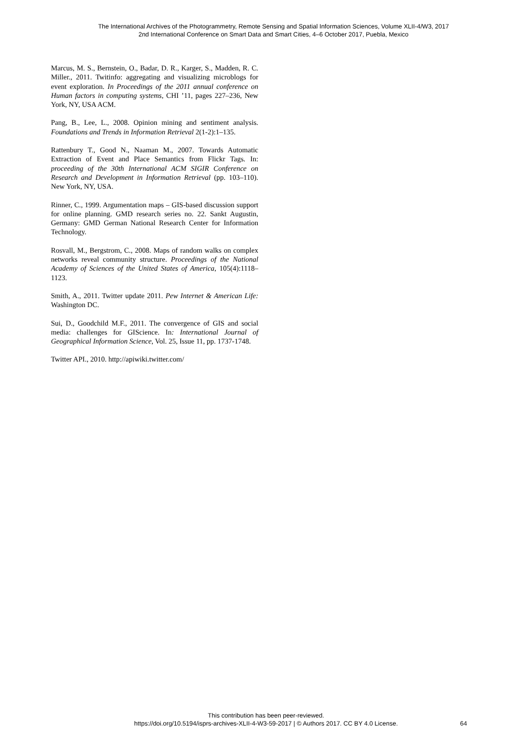The International Archives of the Photogrammetry, Remote Sensing and Spatial Information Sciences, Volume XLII-4/W3, 2017
2nd International Conference on Smart Data and Smart Cities, 4–6 October 2017, Puebla, Mexico
Marcus, M. S., Bernstein, O., Badar, D. R., Karger, S., Madden, R. C. Miller., 2011. Twitinfo: aggregating and visualizing microblogs for event exploration. In Proceedings of the 2011 annual conference on Human factors in computing systems, CHI ’11, pages 227–236, New York, NY, USA ACM.
Pang, B., Lee, L., 2008. Opinion mining and sentiment analysis. Foundations and Trends in Information Retrieval 2(1-2):1–135.
Rattenbury T., Good N., Naaman M., 2007. Towards Automatic Extraction of Event and Place Semantics from Flickr Tags. In: proceeding of the 30th International ACM SIGIR Conference on Research and Development in Information Retrieval (pp. 103–110). New York, NY, USA.
Rinner, C., 1999. Argumentation maps – GIS-based discussion support for online planning. GMD research series no. 22. Sankt Augustin, Germany: GMD German National Research Center for Information Technology.
Rosvall, M., Bergstrom, C., 2008. Maps of random walks on complex networks reveal community structure. Proceedings of the National Academy of Sciences of the United States of America, 105(4):1118–1123.
Smith, A., 2011. Twitter update 2011. Pew Internet & American Life: Washington DC.
Sui, D., Goodchild M.F., 2011. The convergence of GIS and social media: challenges for GIScience. In: International Journal of Geographical Information Science, Vol. 25, Issue 11, pp. 1737-1748.
Twitter API., 2010. http://apiwiki.twitter.com/
This contribution has been peer-reviewed.
https://doi.org/10.5194/isprs-archives-XLII-4-W3-59-2017 | © Authors 2017. CC BY 4.0 License.
64